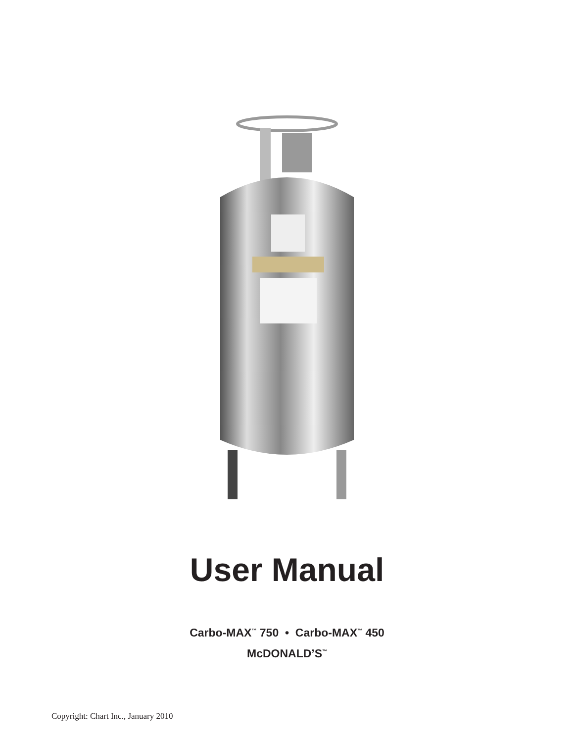User Manual
Carbo-MAX<sup>™</sup> 750 • Carbo-MAX<sup>™</sup> 450
McDONALD’S<sup>™</sup>
Copyright: Chart Inc., January 2010